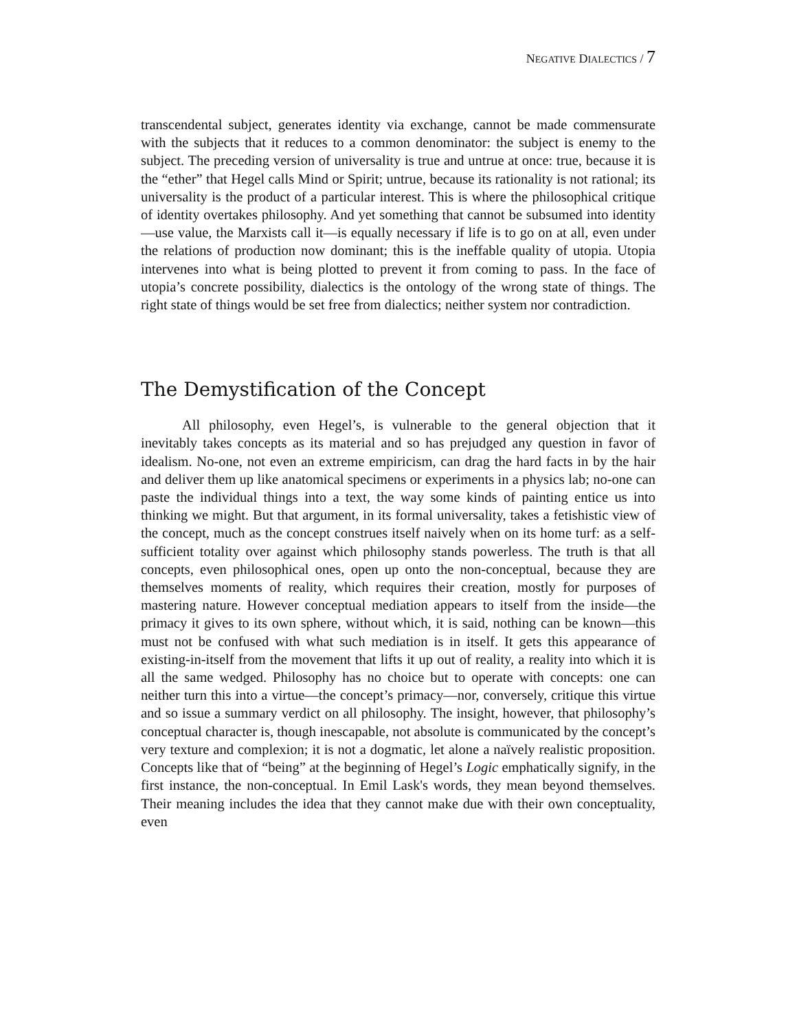NEGATIVE DIALECTICS / 7
transcendental subject, generates identity via exchange, cannot be made commensurate with the subjects that it reduces to a common denominator: the subject is enemy to the subject. The preceding version of universality is true and untrue at once: true, because it is the “ether” that Hegel calls Mind or Spirit; untrue, because its rationality is not rational; its universality is the product of a particular interest. This is where the philosophical critique of identity overtakes philosophy. And yet something that cannot be subsumed into identity—use value, the Marxists call it—is equally necessary if life is to go on at all, even under the relations of production now dominant; this is the ineffable quality of utopia. Utopia intervenes into what is being plotted to prevent it from coming to pass. In the face of utopia’s concrete possibility, dialectics is the ontology of the wrong state of things. The right state of things would be set free from dialectics; neither system nor contradiction.
The Demystification of the Concept
All philosophy, even Hegel’s, is vulnerable to the general objection that it inevitably takes concepts as its material and so has prejudged any question in favor of idealism. No-one, not even an extreme empiricism, can drag the hard facts in by the hair and deliver them up like anatomical specimens or experiments in a physics lab; no-one can paste the individual things into a text, the way some kinds of painting entice us into thinking we might. But that argument, in its formal universality, takes a fetishistic view of the concept, much as the concept construes itself naively when on its home turf: as a self-sufficient totality over against which philosophy stands powerless. The truth is that all concepts, even philosophical ones, open up onto the non-conceptual, because they are themselves moments of reality, which requires their creation, mostly for purposes of mastering nature. However conceptual mediation appears to itself from the inside—the primacy it gives to its own sphere, without which, it is said, nothing can be known—this must not be confused with what such mediation is in itself. It gets this appearance of existing-in-itself from the movement that lifts it up out of reality, a reality into which it is all the same wedged. Philosophy has no choice but to operate with concepts: one can neither turn this into a virtue—the concept’s primacy—nor, conversely, critique this virtue and so issue a summary verdict on all philosophy. The insight, however, that philosophy’s conceptual character is, though inescapable, not absolute is communicated by the concept’s very texture and complexion; it is not a dogmatic, let alone a naïvely realistic proposition. Concepts like that of “being” at the beginning of Hegel’s Logic emphatically signify, in the first instance, the non-conceptual. In Emil Lask's words, they mean beyond themselves. Their meaning includes the idea that they cannot make due with their own conceptuality, even